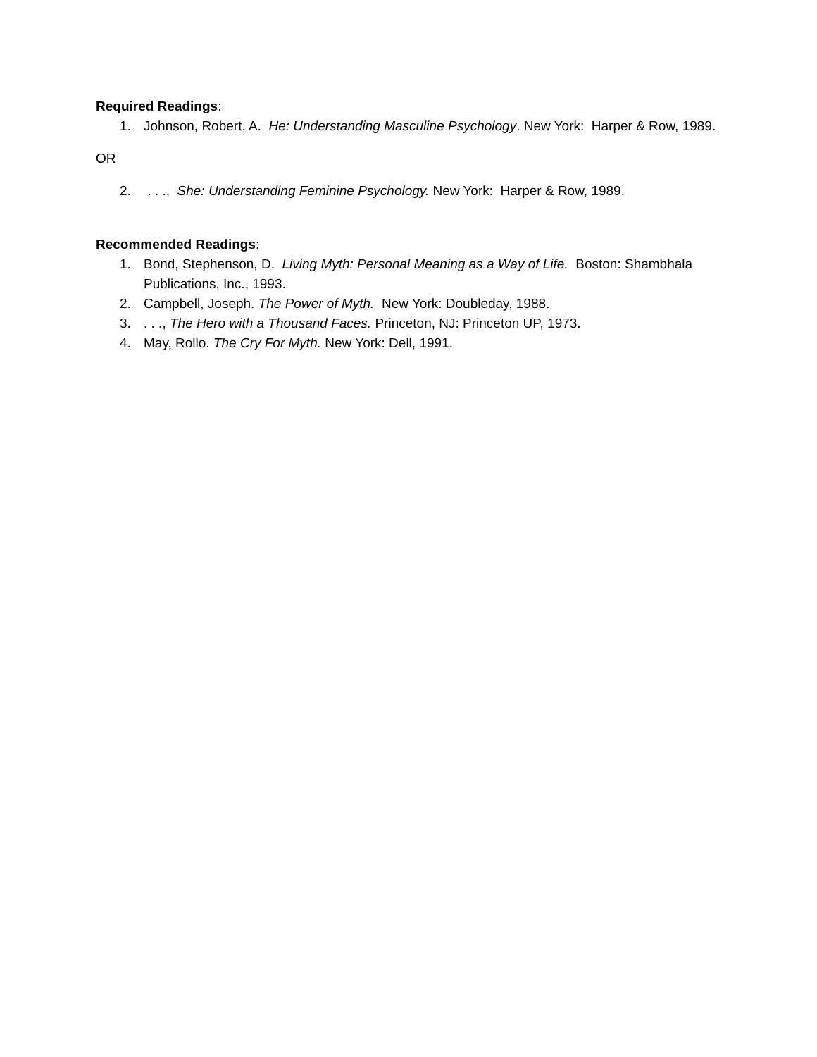Required Readings:
1. Johnson, Robert, A. He: Understanding Masculine Psychology. New York: Harper & Row, 1989.
OR
2. . . ., She: Understanding Feminine Psychology. New York: Harper & Row, 1989.
Recommended Readings:
1. Bond, Stephenson, D. Living Myth: Personal Meaning as a Way of Life. Boston: Shambhala Publications, Inc., 1993.
2. Campbell, Joseph. The Power of Myth. New York: Doubleday, 1988.
3.. . ., The Hero with a Thousand Faces. Princeton, NJ: Princeton UP, 1973.
4. May, Rollo. The Cry For Myth. New York: Dell, 1991.